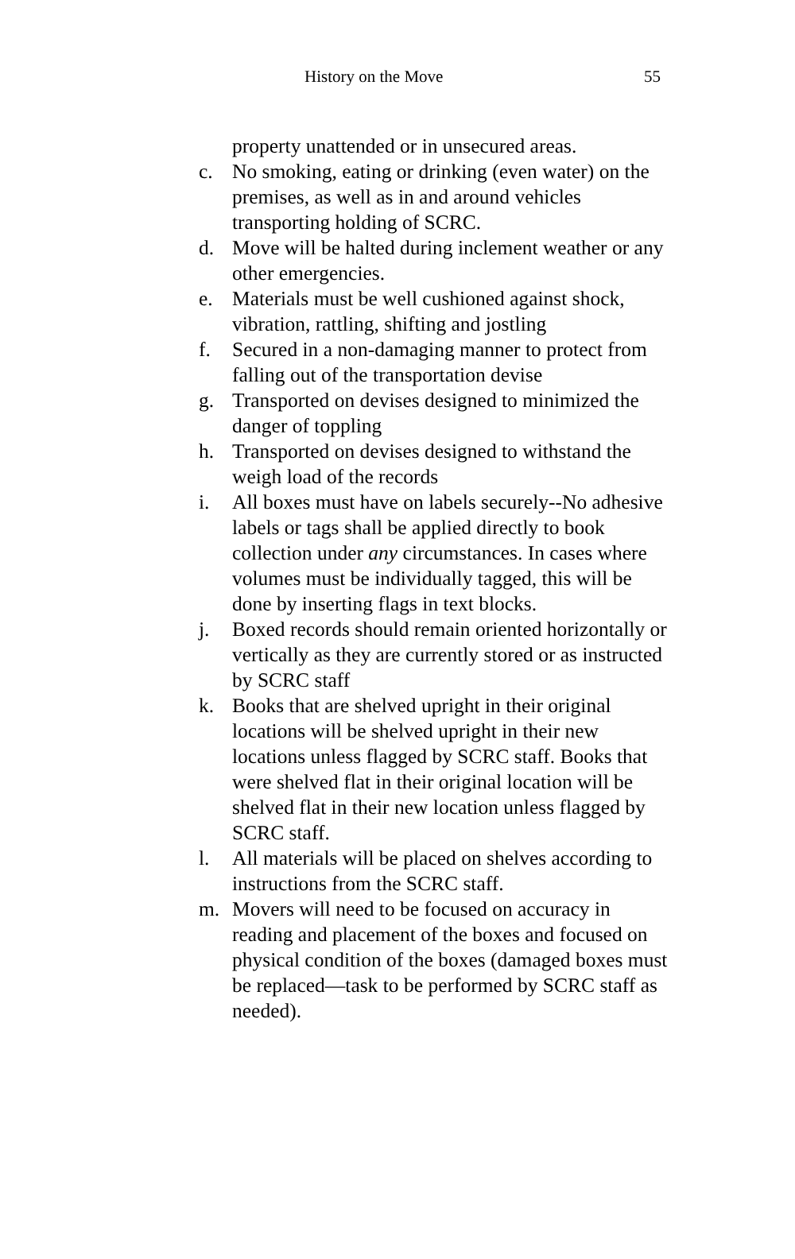History on the Move 55
property unattended or in unsecured areas.
c. No smoking, eating or drinking (even water) on the premises, as well as in and around vehicles transporting holding of SCRC.
d. Move will be halted during inclement weather or any other emergencies.
e. Materials must be well cushioned against shock, vibration, rattling, shifting and jostling
f. Secured in a non-damaging manner to protect from falling out of the transportation devise
g. Transported on devises designed to minimized the danger of toppling
h. Transported on devises designed to withstand the weigh load of the records
i. All boxes must have on labels securely--No adhesive labels or tags shall be applied directly to book collection under any circumstances. In cases where volumes must be individually tagged, this will be done by inserting flags in text blocks.
j. Boxed records should remain oriented horizontally or vertically as they are currently stored or as instructed by SCRC staff
k. Books that are shelved upright in their original locations will be shelved upright in their new locations unless flagged by SCRC staff. Books that were shelved flat in their original location will be shelved flat in their new location unless flagged by SCRC staff.
l. All materials will be placed on shelves according to instructions from the SCRC staff.
m. Movers will need to be focused on accuracy in reading and placement of the boxes and focused on physical condition of the boxes (damaged boxes must be replaced—task to be performed by SCRC staff as needed).